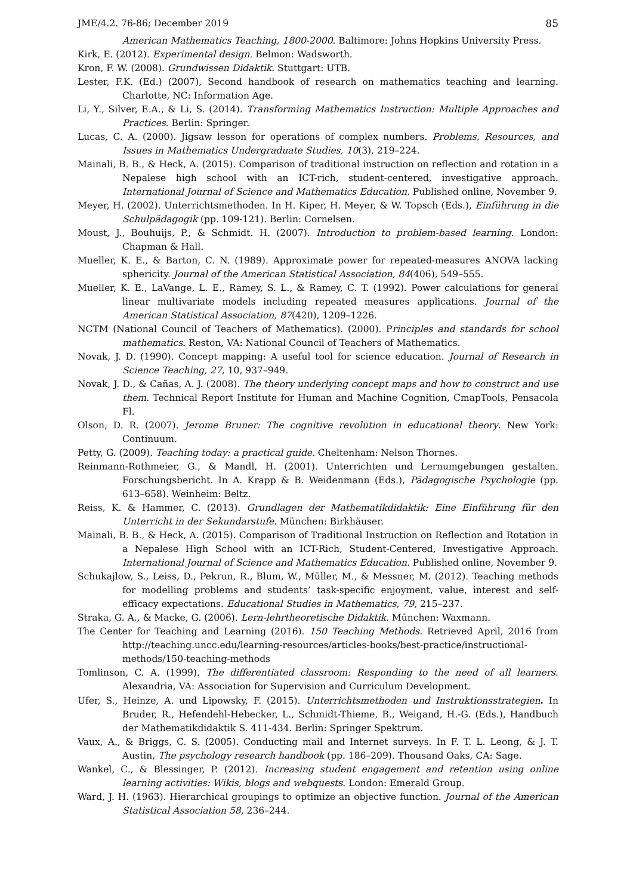JME/4.2. 76-86; December 2019 85
American Mathematics Teaching, 1800-2000. Baltimore: Johns Hopkins University Press.
Kirk, E. (2012). Experimental design. Belmon: Wadsworth.
Kron, F. W. (2008). Grundwissen Didaktik. Stuttgart: UTB.
Lester, F.K. (Ed.) (2007), Second handbook of research on mathematics teaching and learning. Charlotte, NC: Information Age.
Li, Y., Silver, E.A., & Li, S. (2014). Transforming Mathematics Instruction: Multiple Approaches and Practices. Berlin: Springer.
Lucas, C. A. (2000). Jigsaw lesson for operations of complex numbers. Problems, Resources, and Issues in Mathematics Undergraduate Studies, 10(3), 219–224.
Mainali, B. B., & Heck, A. (2015). Comparison of traditional instruction on reflection and rotation in a Nepalese high school with an ICT-rich, student-centered, investigative approach. International Journal of Science and Mathematics Education. Published online, November 9.
Meyer, H. (2002). Unterrichtsmethoden. In H. Kiper, H. Meyer, & W. Topsch (Eds.), Einführung in die Schulpädagogik (pp. 109-121). Berlin: Cornelsen.
Moust, J., Bouhuijs, P., & Schmidt. H. (2007). Introduction to problem-based learning. London: Chapman & Hall.
Mueller, K. E., & Barton, C. N. (1989). Approximate power for repeated-measures ANOVA lacking sphericity. Journal of the American Statistical Association, 84(406), 549–555.
Mueller, K. E., LaVange, L. E., Ramey, S. L., & Ramey, C. T. (1992). Power calculations for general linear multivariate models including repeated measures applications. Journal of the American Statistical Association, 87(420), 1209–1226.
NCTM (National Council of Teachers of Mathematics). (2000). Principles and standards for school mathematics. Reston, VA: National Council of Teachers of Mathematics.
Novak, J. D. (1990). Concept mapping: A useful tool for science education. Journal of Research in Science Teaching, 27, 10, 937–949.
Novak, J. D., & Cañas, A. J. (2008). The theory underlying concept maps and how to construct and use them. Technical Report Institute for Human and Machine Cognition, CmapTools, Pensacola Fl.
Olson, D. R. (2007). Jerome Bruner: The cognitive revolution in educational theory. New York: Continuum.
Petty, G. (2009). Teaching today: a practical guide. Cheltenham: Nelson Thornes.
Reinmann-Rothmeier, G., & Mandl, H. (2001). Unterrichten und Lernumgebungen gestalten. Forschungsbericht. In A. Krapp & B. Weidenmann (Eds.), Pädagogische Psychologie (pp. 613–658). Weinheim: Beltz.
Reiss, K. & Hammer, C. (2013). Grundlagen der Mathematikdidaktik: Eine Einführung für den Unterricht in der Sekundarstufe. München: Birkhäuser.
Mainali, B. B., & Heck, A. (2015). Comparison of Traditional Instruction on Reflection and Rotation in a Nepalese High School with an ICT-Rich, Student-Centered, Investigative Approach. International Journal of Science and Mathematics Education. Published online, November 9.
Schukajlow, S., Leiss, D., Pekrun, R., Blum, W., Müller, M., & Messner, M. (2012). Teaching methods for modelling problems and students’ task-specific enjoyment, value, interest and self-efficacy expectations. Educational Studies in Mathematics, 79, 215–237.
Straka, G. A., & Macke, G. (2006). Lern-lehrtheoretische Didaktik. München: Waxmann.
The Center for Teaching and Learning (2016). 150 Teaching Methods. Retrieved April, 2016 from http://teaching.uncc.edu/learning-resources/articles-books/best-practice/instructional-methods/150-teaching-methods
Tomlinson, C. A. (1999). The differentiated classroom: Responding to the need of all learners. Alexandria, VA: Association for Supervision and Curriculum Development.
Ufer, S., Heinze, A. und Lipowsky, F. (2015). Unterrichtsmethoden und Instruktionsstrategien. In Bruder, R., Hefendehl-Hebecker, L., Schmidt-Thieme, B., Weigand, H.-G. (Eds.), Handbuch der Mathematikdidaktik S. 411-434. Berlin: Springer Spektrum.
Vaux, A., & Briggs, C. S. (2005). Conducting mail and Internet surveys. In F. T. L. Leong, & J. T. Austin, The psychology research handbook (pp. 186–209). Thousand Oaks, CA: Sage.
Wankel, C., & Blessinger, P. (2012). Increasing student engagement and retention using online learning activities: Wikis, blogs and webquests. London: Emerald Group.
Ward, J. H. (1963). Hierarchical groupings to optimize an objective function. Journal of the American Statistical Association 58, 236–244.